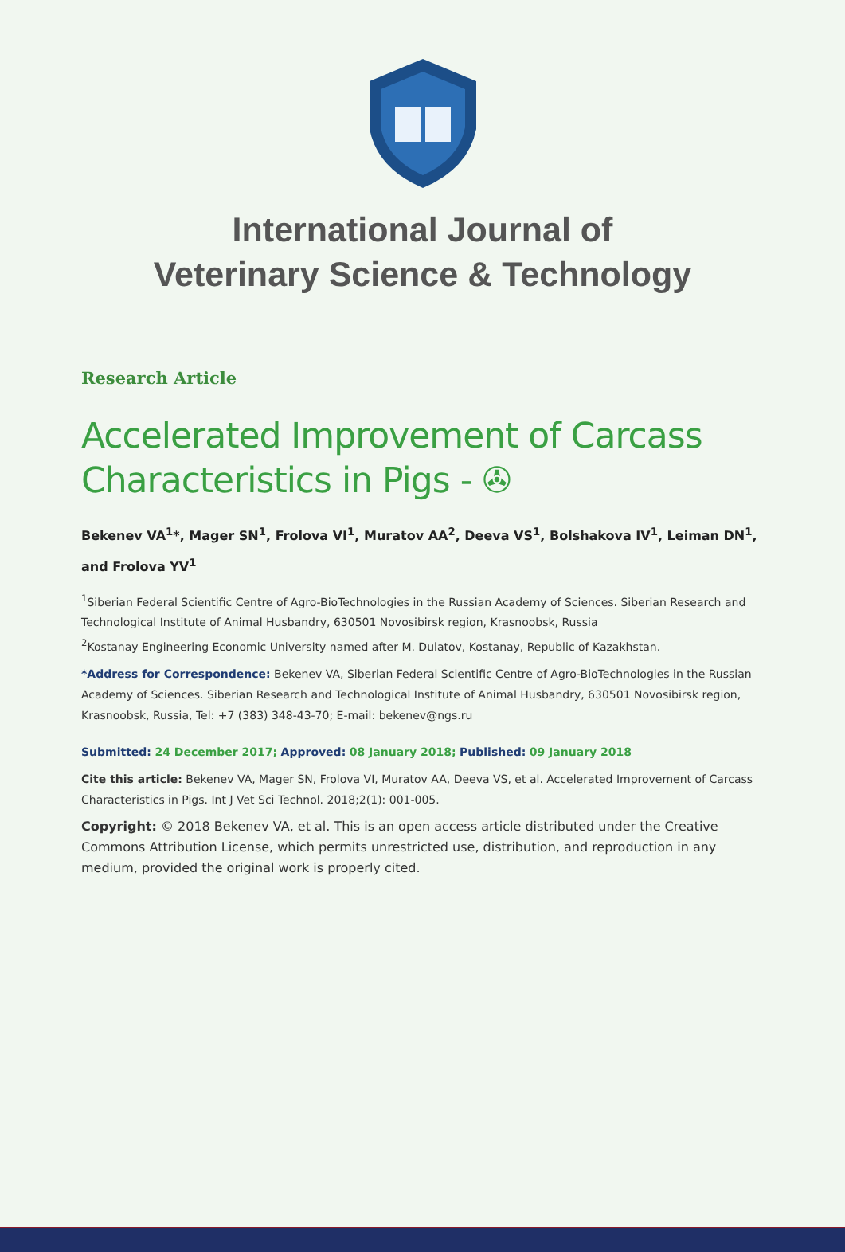International Journal of
Veterinary Science & Technology
Research Article
Accelerated Improvement of Carcass Characteristics in Pigs - ✇
Bekenev VA<sup>1</sup>*, Mager SN<sup>1</sup>, Frolova VI<sup>1</sup>, Muratov AA<sup>2</sup>, Deeva VS<sup>1</sup>, Bolshakova IV<sup>1</sup>, Leiman DN<sup>1</sup>, and Frolova YV<sup>1</sup>
<sup>1</sup> Siberian Federal Scientific Centre of Agro-BioTechnologies in the Russian Academy of Sciences. Siberian Research and Technological Institute of Animal Husbandry, 630501 Novosibirsk region, Krasnoobsk, Russia
<sup>2</sup> Kostanay Engineering Economic University named after M. Dulatov, Kostanay, Republic of Kazakhstan.
*Address for Correspondence: Bekenev VA, Siberian Federal Scientific Centre of Agro-BioTechnologies in the Russian Academy of Sciences. Siberian Research and Technological Institute of Animal Husbandry, 630501 Novosibirsk region, Krasnoobsk, Russia, Tel: +7 (383) 348-43-70; E-mail: bekenev@ngs.ru
Submitted: 24 December 2017; Approved: 08 January 2018; Published: 09 January 2018
Cite this article: Bekenev VA, Mager SN, Frolova VI, Muratov AA, Deeva VS, et al. Accelerated Improvement of Carcass Characteristics in Pigs. Int J Vet Sci Technol. 2018;2(1): 001-005.
Copyright: © 2018 Bekenev VA, et al. This is an open access article distributed under the Creative Commons Attribution License, which permits unrestricted use, distribution, and reproduction in any medium, provided the original work is properly cited.